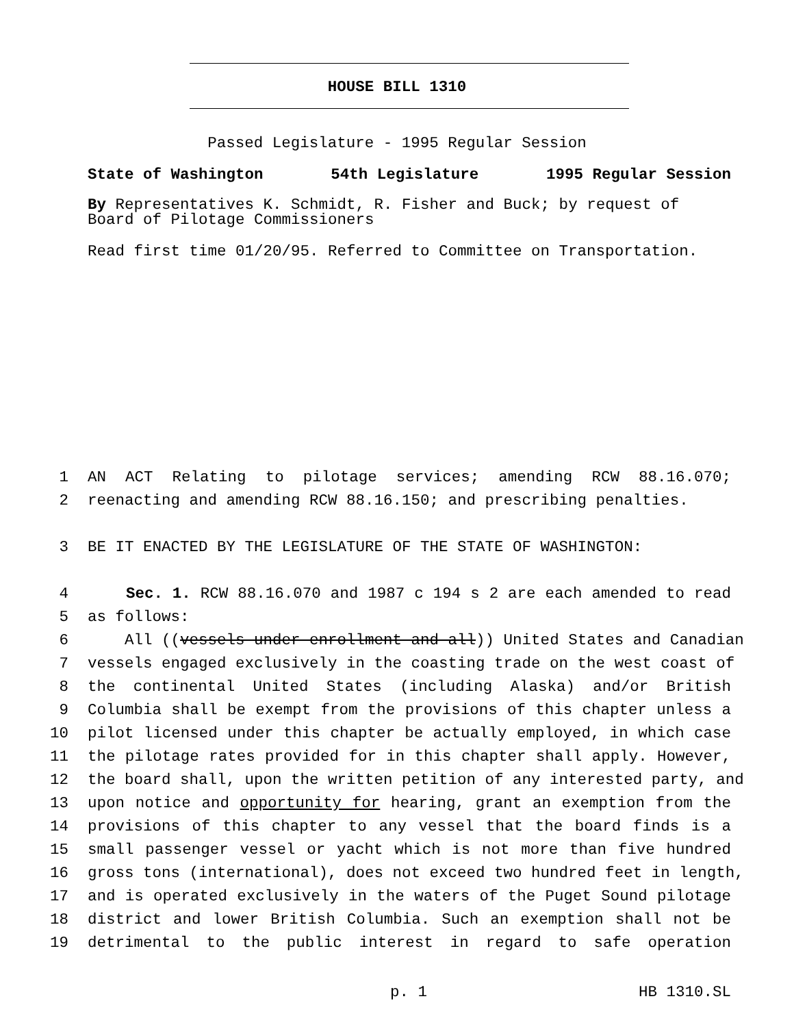HOUSE BILL 1310
Passed Legislature - 1995 Regular Session
State of Washington 54th Legislature 1995 Regular Session
By Representatives K. Schmidt, R. Fisher and Buck; by request of Board of Pilotage Commissioners
Read first time 01/20/95. Referred to Committee on Transportation.
1 AN ACT Relating to pilotage services; amending RCW 88.16.070;
2 reenacting and amending RCW 88.16.150; and prescribing penalties.
3 BE IT ENACTED BY THE LEGISLATURE OF THE STATE OF WASHINGTON:
4 Sec. 1. RCW 88.16.070 and 1987 c 194 s 2 are each amended to read
5 as follows:
6 All ((vessels under enrollment and all)) United States and Canadian
7 vessels engaged exclusively in the coasting trade on the west coast of
8 the continental United States (including Alaska) and/or British
9 Columbia shall be exempt from the provisions of this chapter unless a
10 pilot licensed under this chapter be actually employed, in which case
11 the pilotage rates provided for in this chapter shall apply. However,
12 the board shall, upon the written petition of any interested party, and
13 upon notice and opportunity for hearing, grant an exemption from the
14 provisions of this chapter to any vessel that the board finds is a
15 small passenger vessel or yacht which is not more than five hundred
16 gross tons (international), does not exceed two hundred feet in length,
17 and is operated exclusively in the waters of the Puget Sound pilotage
18 district and lower British Columbia. Such an exemption shall not be
19 detrimental to the public interest in regard to safe operation
p. 1 HB 1310.SL